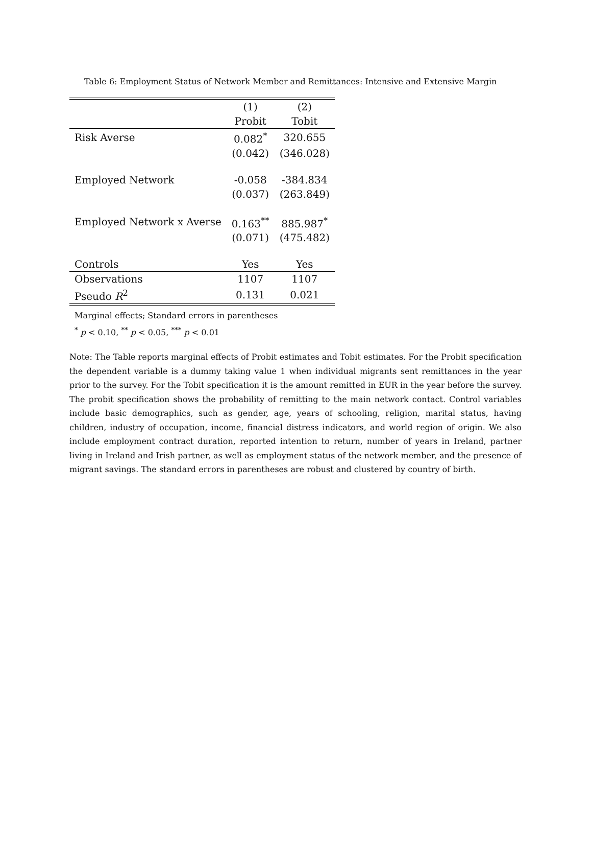Table 6: Employment Status of Network Member and Remittances: Intensive and Extensive Margin
| | (1) | (2) |
| --- | --- | --- |
| | Probit | Tobit |
| Risk Averse | 0.082<sup>*</sup> | 320.655 |
| | (0.042) | (346.028) |
| Employed Network | -0.058 | -384.834 |
| | (0.037) | (263.849) |
| Employed Network x Averse | 0.163<sup>**</sup> | 885.987<sup>*</sup> |
| | (0.071) | (475.482) |
| Controls | Yes | Yes |
| Observations | 1107 | 1107 |
| Pseudo R<sup>2</sup> | 0.131 | 0.021 |
Marginal effects; Standard errors in parentheses
<sup>*</sup> p < 0.10, <sup>**</sup> p < 0.05, <sup>***</sup> p < 0.01
Note: The Table reports marginal effects of Probit estimates and Tobit estimates. For the Probit specification the dependent variable is a dummy taking value 1 when individual migrants sent remittances in the year prior to the survey. For the Tobit specification it is the amount remitted in EUR in the year before the survey. The probit specification shows the probability of remitting to the main network contact. Control variables include basic demographics, such as gender, age, years of schooling, religion, marital status, having children, industry of occupation, income, financial distress indicators, and world region of origin. We also include employment contract duration, reported intention to return, number of years in Ireland, partner living in Ireland and Irish partner, as well as employment status of the network member, and the presence of migrant savings. The standard errors in parentheses are robust and clustered by country of birth.